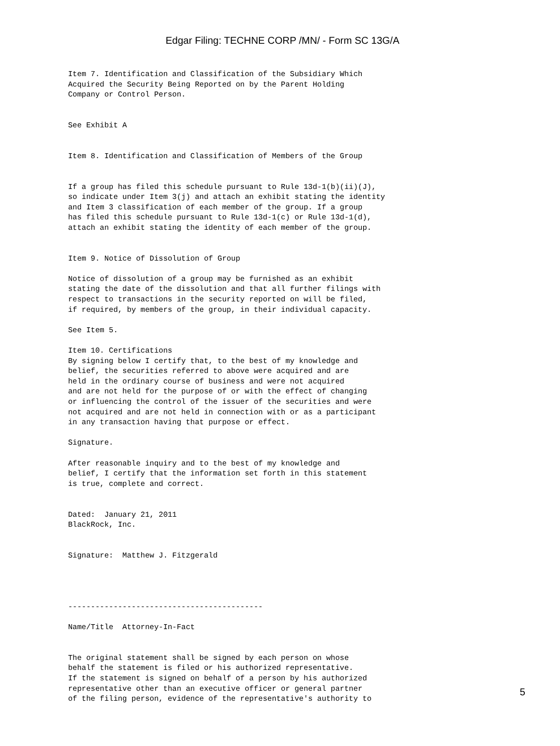Edgar Filing: TECHNE CORP /MN/ - Form SC 13G/A
Item 7. Identification and Classification of the Subsidiary Which
Acquired the Security Being Reported on by the Parent Holding
Company or Control Person.


See Exhibit A


Item 8. Identification and Classification of Members of the Group


If a group has filed this schedule pursuant to Rule 13d-1(b)(ii)(J),
so indicate under Item 3(j) and attach an exhibit stating the identity
and Item 3 classification of each member of the group. If a group
has filed this schedule pursuant to Rule 13d-1(c) or Rule 13d-1(d),
attach an exhibit stating the identity of each member of the group.


Item 9. Notice of Dissolution of Group

Notice of dissolution of a group may be furnished as an exhibit
stating the date of the dissolution and that all further filings with
respect to transactions in the security reported on will be filed,
if required, by members of the group, in their individual capacity.

See Item 5.

Item 10. Certifications
By signing below I certify that, to the best of my knowledge and
belief, the securities referred to above were acquired and are
held in the ordinary course of business and were not acquired
and are not held for the purpose of or with the effect of changing
or influencing the control of the issuer of the securities and were
not acquired and are not held in connection with or as a participant
in any transaction having that purpose or effect.

Signature.

After reasonable inquiry and to the best of my knowledge and
belief, I certify that the information set forth in this statement
is true, complete and correct.


Dated:  January 21, 2011
BlackRock, Inc.


Signature:  Matthew J. Fitzgerald




-------------------------------------------

Name/Title  Attorney-In-Fact


The original statement shall be signed by each person on whose
behalf the statement is filed or his authorized representative.
If the statement is signed on behalf of a person by his authorized
representative other than an executive officer or general partner
of the filing person, evidence of the representative's authority to
5